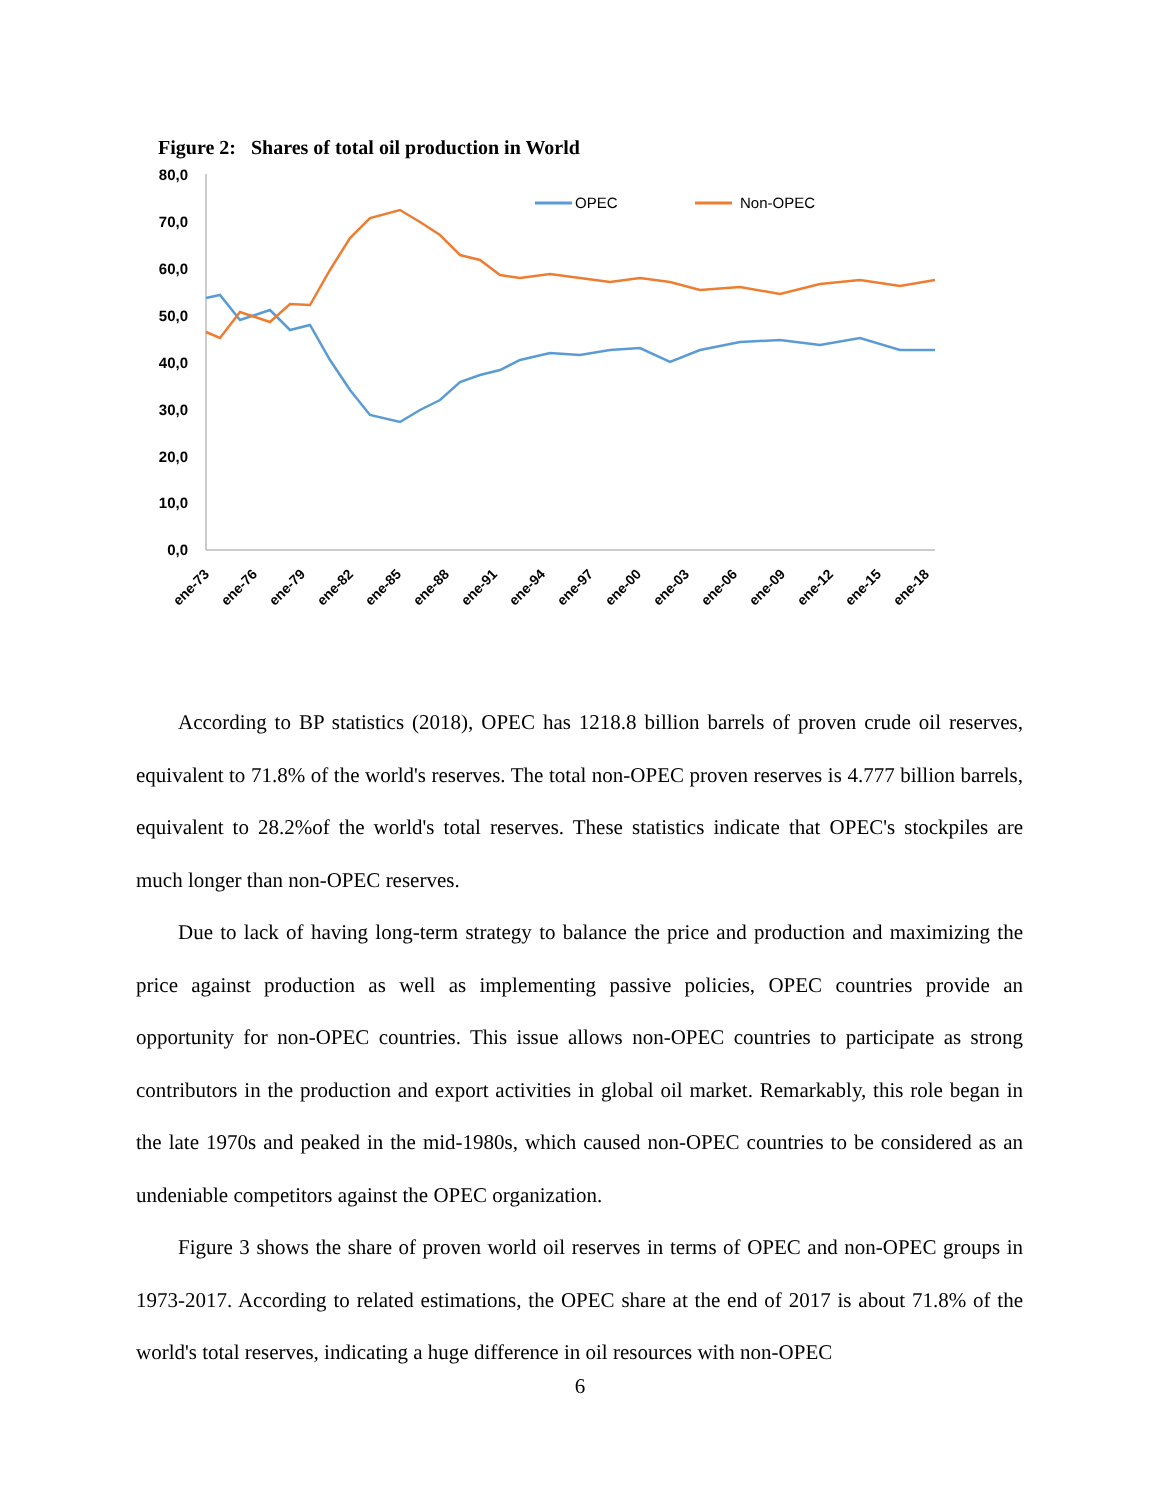Figure 2: Shares of total oil production in World
80,0
70,0
60,0
50,0
40,0
30,0
20,0
10,0
0,0
ene-73
ene-76
ene-79
ene-82
ene-85
ene-88
ene-91
ene-94
ene-97
ene-00
ene-03
ene-06
ene-09
ene-12
ene-15
ene-18
OPEC
Non-OPEC
According to BP statistics (2018), OPEC has 1218.8 billion barrels of proven crude oil reserves, equivalent to 71.8% of the world's reserves. The total non-OPEC proven reserves is 4.777 billion barrels, equivalent to 28.2%of the world's total reserves. These statistics indicate that OPEC's stockpiles are much longer than non-OPEC reserves.
Due to lack of having long-term strategy to balance the price and production and maximizing the price against production as well as implementing passive policies, OPEC countries provide an opportunity for non-OPEC countries. This issue allows non-OPEC countries to participate as strong contributors in the production and export activities in global oil market. Remarkably, this role began in the late 1970s and peaked in the mid-1980s, which caused non-OPEC countries to be considered as an undeniable competitors against the OPEC organization.
Figure 3 shows the share of proven world oil reserves in terms of OPEC and non-OPEC groups in 1973-2017. According to related estimations, the OPEC share at the end of 2017 is about 71.8% of the world's total reserves, indicating a huge difference in oil resources with non-OPEC
6